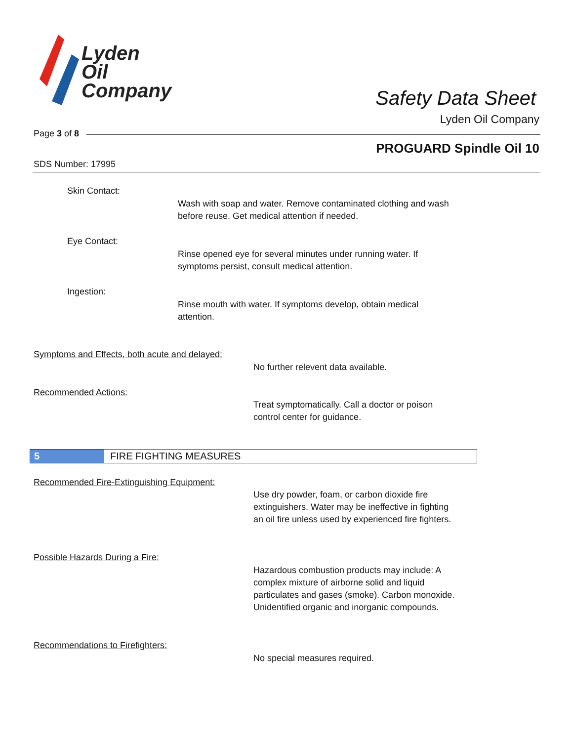Lyden
Oil
Company
Safety Data Sheet
Lyden Oil Company
Page 3 of 8
PROGUARD Spindle Oil 10
SDS Number: 17995
Skin Contact:
Wash with soap and water. Remove contaminated clothing and wash
before reuse. Get medical attention if needed.
Eye Contact:
Rinse opened eye for several minutes under running water. If
symptoms persist, consult medical attention.
Ingestion:
Rinse mouth with water. If symptoms develop, obtain medical
attention.
Symptoms and Effects, both acute and delayed:
No further relevent data available.
Recommended Actions:
Treat symptomatically. Call a doctor or poison
control center for guidance.
5 FIRE FIGHTING MEASURES
Recommended Fire-Extinguishing Equipment:
Use dry powder, foam, or carbon dioxide fire
extinguishers. Water may be ineffective in fighting
an oil fire unless used by experienced fire fighters.
Possible Hazards During a Fire:
Hazardous combustion products may include: A
complex mixture of airborne solid and liquid
particulates and gases (smoke). Carbon monoxide.
Unidentified organic and inorganic compounds.
Recommendations to Firefighters:
No special measures required.